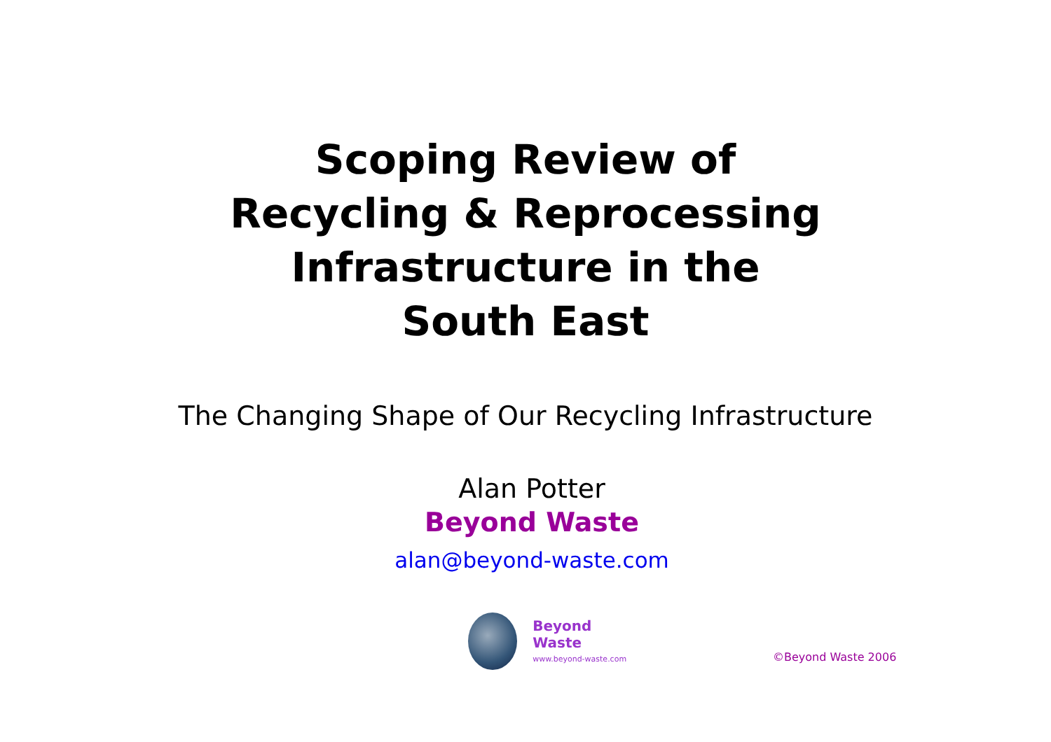Scoping Review of
Recycling & Reprocessing
Infrastructure in the
South East
The Changing Shape of Our Recycling Infrastructure
Alan Potter
Beyond Waste
alan@beyond-waste.com
Beyond Waste
www.beyond-waste.com
©Beyond Waste 2006